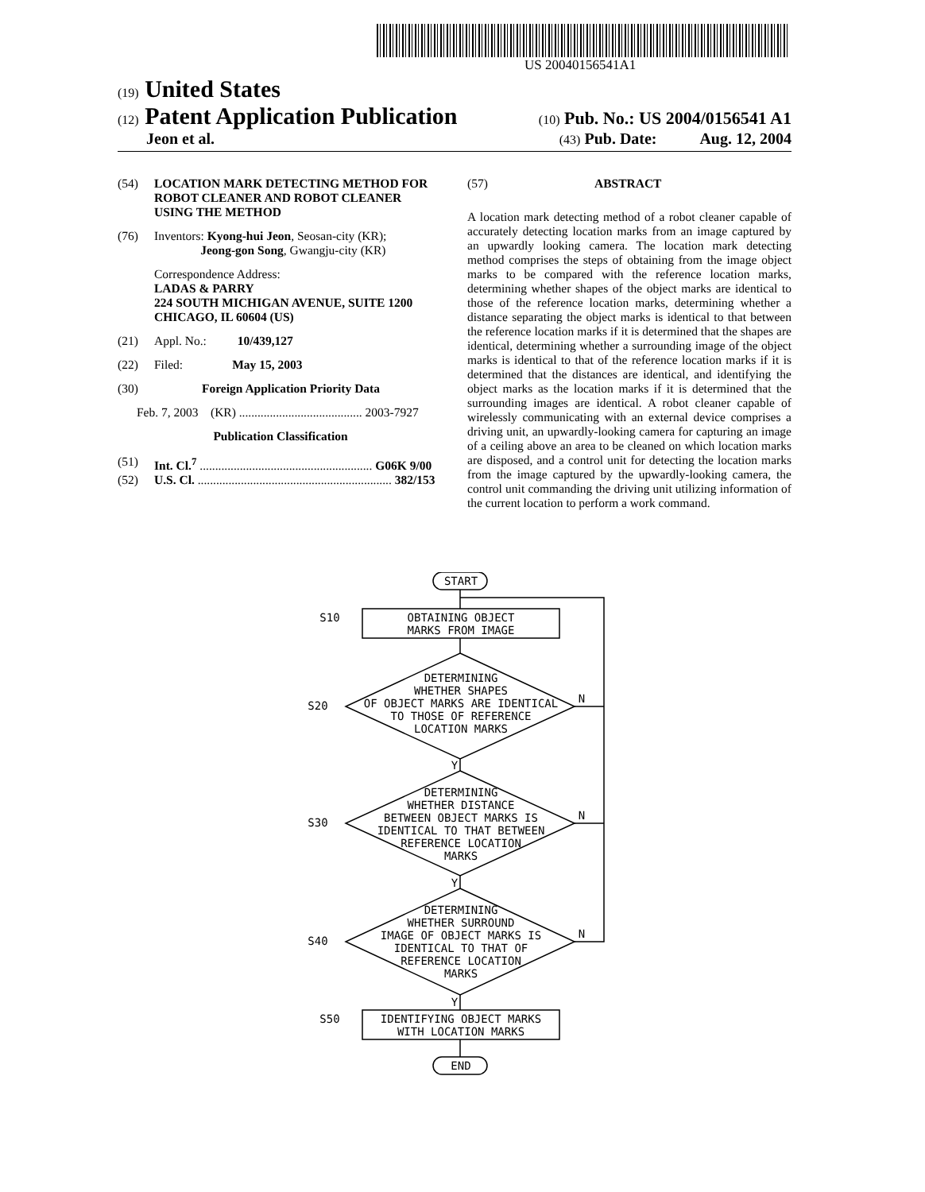US 20040156541A1
(19) United States
(12) Patent Application Publication (10) Pub. No.: US 2004/0156541 A1
Jeon et al. (43) Pub. Date: Aug. 12, 2004
(54) LOCATION MARK DETECTING METHOD FOR ROBOT CLEANER AND ROBOT CLEANER USING THE METHOD
(76) Inventors: Kyong-hui Jeon, Seosan-city (KR);
Jeong-gon Song, Gwangju-city (KR)
Correspondence Address:
LADAS & PARRY
224 SOUTH MICHIGAN AVENUE, SUITE 1200
CHICAGO, IL 60604 (US)
(21) Appl. No.: 10/439,127
(22) Filed: May 15, 2003
(30) Foreign Application Priority Data
Feb. 7, 2003 (KR) ........................................ 2003-7927
Publication Classification
(51) Int. Cl.<sup>7</sup> ........................................................ G06K 9/00
(52) U.S. Cl. ............................................................... 382/153
(57) ABSTRACT
A location mark detecting method of a robot cleaner capable of accurately detecting location marks from an image captured by an upwardly looking camera. The location mark detecting method comprises the steps of obtaining from the image object marks to be compared with the reference location marks, determining whether shapes of the object marks are identical to those of the reference location marks, determining whether a distance separating the object marks is identical to that between the reference location marks if it is determined that the shapes are identical, determining whether a surrounding image of the object marks is identical to that of the reference location marks if it is determined that the distances are identical, and identifying the object marks as the location marks if it is determined that the surrounding images are identical. A robot cleaner capable of wirelessly communicating with an external device comprises a driving unit, an upwardly-looking camera for capturing an image of a ceiling above an area to be cleaned on which location marks are disposed, and a control unit for detecting the location marks from the image captured by the upwardly-looking camera, the control unit commanding the driving unit utilizing information of the current location to perform a work command.
START
OBTAINING OBJECT
MARKS FROM IMAGE
DETERMINING
WHETHER SHAPES
OF OBJECT MARKS ARE IDENTICAL
TO THOSE OF REFERENCE
LOCATION MARKS
DETERMINING
WHETHER DISTANCE
BETWEEN OBJECT MARKS IS
IDENTICAL TO THAT BETWEEN
REFERENCE LOCATION
MARKS
DETERMINING
WHETHER SURROUND
IMAGE OF OBJECT MARKS IS
IDENTICAL TO THAT OF
REFERENCE LOCATION
MARKS
IDENTIFYING OBJECT MARKS
WITH LOCATION MARKS
END
S10
S20
S30
S40
S50
N
N
N
Y
Y
Y